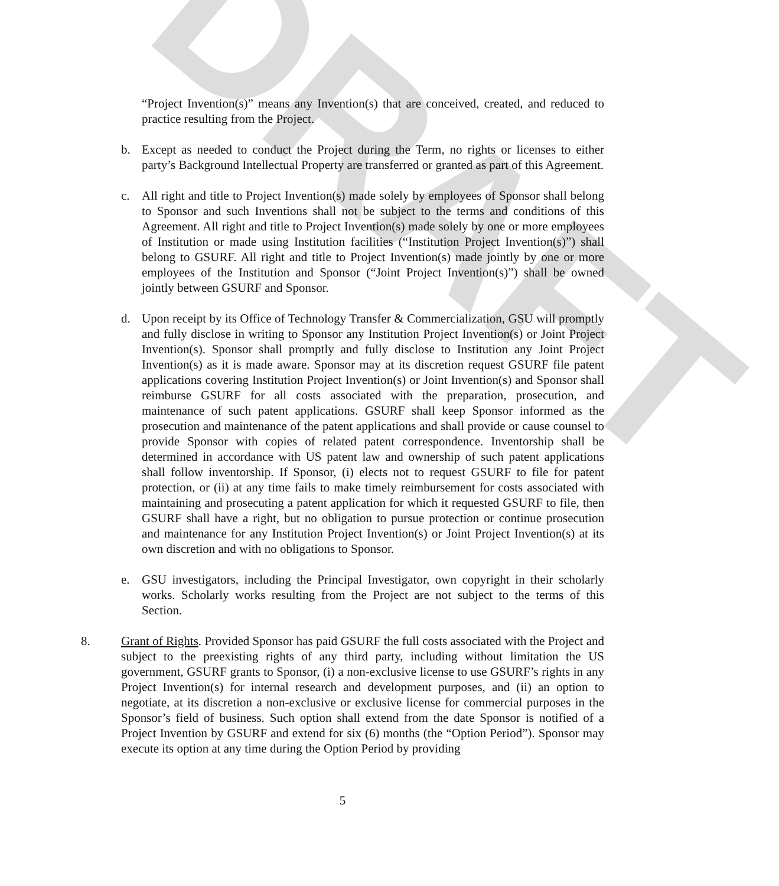DRAFT
“Project Invention(s)” means any Invention(s) that are conceived, created, and reduced to practice resulting from the Project.
b. Except as needed to conduct the Project during the Term, no rights or licenses to either party’s Background Intellectual Property are transferred or granted as part of this Agreement.
c. All right and title to Project Invention(s) made solely by employees of Sponsor shall belong to Sponsor and such Inventions shall not be subject to the terms and conditions of this Agreement. All right and title to Project Invention(s) made solely by one or more employees of Institution or made using Institution facilities (“Institution Project Invention(s)”) shall belong to GSURF. All right and title to Project Invention(s) made jointly by one or more employees of the Institution and Sponsor (“Joint Project Invention(s)”) shall be owned jointly between GSURF and Sponsor.
d. Upon receipt by its Office of Technology Transfer & Commercialization, GSU will promptly and fully disclose in writing to Sponsor any Institution Project Invention(s) or Joint Project Invention(s). Sponsor shall promptly and fully disclose to Institution any Joint Project Invention(s) as it is made aware. Sponsor may at its discretion request GSURF file patent applications covering Institution Project Invention(s) or Joint Invention(s) and Sponsor shall reimburse GSURF for all costs associated with the preparation, prosecution, and maintenance of such patent applications. GSURF shall keep Sponsor informed as the prosecution and maintenance of the patent applications and shall provide or cause counsel to provide Sponsor with copies of related patent correspondence. Inventorship shall be determined in accordance with US patent law and ownership of such patent applications shall follow inventorship. If Sponsor, (i) elects not to request GSURF to file for patent protection, or (ii) at any time fails to make timely reimbursement for costs associated with maintaining and prosecuting a patent application for which it requested GSURF to file, then GSURF shall have a right, but no obligation to pursue protection or continue prosecution and maintenance for any Institution Project Invention(s) or Joint Project Invention(s) at its own discretion and with no obligations to Sponsor.
e. GSU investigators, including the Principal Investigator, own copyright in their scholarly works. Scholarly works resulting from the Project are not subject to the terms of this Section.
8. Grant of Rights. Provided Sponsor has paid GSURF the full costs associated with the Project and subject to the preexisting rights of any third party, including without limitation the US government, GSURF grants to Sponsor, (i) a non-exclusive license to use GSURF’s rights in any Project Invention(s) for internal research and development purposes, and (ii) an option to negotiate, at its discretion a non-exclusive or exclusive license for commercial purposes in the Sponsor’s field of business. Such option shall extend from the date Sponsor is notified of a Project Invention by GSURF and extend for six (6) months (the “Option Period”). Sponsor may execute its option at any time during the Option Period by providing
5